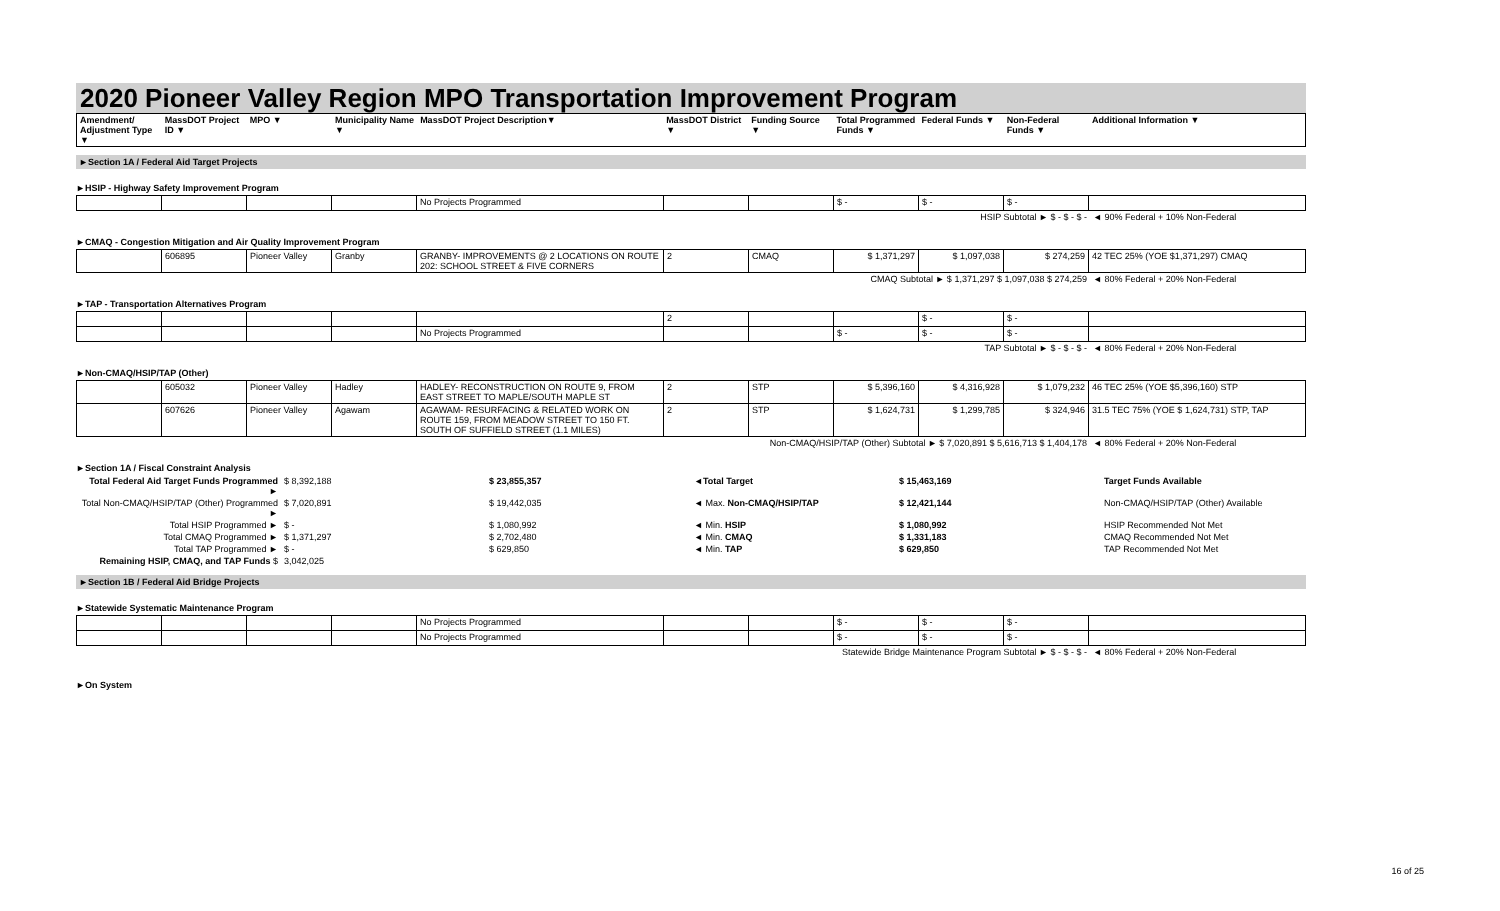2020 Pioneer Valley Region MPO Transportation Improvement Program
| Amendment/ Adjustment Type ▼ | MassDOT Project ID ▼ | MPO ▼ | Municipality Name ▼ | MassDOT Project Description▼ | MassDOT District ▼ | Funding Source ▼ | Total Programmed Funds ▼ | Federal Funds ▼ | Non-Federal Funds ▼ | Additional Information ▼ |
| --- | --- | --- | --- | --- | --- | --- | --- | --- | --- | --- |
►Section 1A / Federal Aid Target Projects
►HSIP - Highway Safety Improvement Program
| | | | | No Projects Programmed | | | $ - | $ - | $ - | |
| HSIP Subtotal ► $ - $ - $ - | ◄ 90% Federal + 10% Non-Federal |
►CMAQ - Congestion Mitigation and Air Quality Improvement Program
| | 606895 | Pioneer Valley | Granby | GRANBY- IMPROVEMENTS @ 2 LOCATIONS ON ROUTE 202: SCHOOL STREET & FIVE CORNERS | 2 | CMAQ | $ 1,371,297 | $ 1,097,038 | $ 274,259 | 42 TEC 25% (YOE $1,371,297) CMAQ |
| CMAQ Subtotal ► $ 1,371,297 $ 1,097,038 $ 274,259 | ◄ 80% Federal + 20% Non-Federal |
►TAP - Transportation Alternatives Program
| | | | | | 2 | | | $ - | $ - | |
| | | | | No Projects Programmed | | | $ - | $ - | $ - | |
| TAP Subtotal ► $ - $ - $ - | ◄ 80% Federal + 20% Non-Federal |
►Non-CMAQ/HSIP/TAP (Other)
| | 605032 | Pioneer Valley | Hadley | HADLEY- RECONSTRUCTION ON ROUTE 9, FROM EAST STREET TO MAPLE/SOUTH MAPLE ST | 2 | STP | $ 5,396,160 | $ 4,316,928 | $ 1,079,232 | 46 TEC 25% (YOE $5,396,160) STP |
| | 607626 | Pioneer Valley | Agawam | AGAWAM- RESURFACING & RELATED WORK ON ROUTE 159, FROM MEADOW STREET TO 150 FT. SOUTH OF SUFFIELD STREET (1.1 MILES) | 2 | STP | $ 1,624,731 | $ 1,299,785 | $ 324,946 | 31.5 TEC 75% (YOE $ 1,624,731) STP, TAP |
| Non-CMAQ/HSIP/TAP (Other) Subtotal ► $ 7,020,891 $ 5,616,713 $ 1,404,178 | ◄ 80% Federal + 20% Non-Federal |
►Section 1A / Fiscal Constraint Analysis
| Total Federal Aid Target Funds Programmed ► | $ 8,392,188 | $ 23,855,357 | ◄Total Target | $ 15,463,169 | Target Funds Available |
| Total Non-CMAQ/HSIP/TAP (Other) Programmed ► | $ 7,020,891 | $ 19,442,035 | ◄ Max. Non-CMAQ/HSIP/TAP | $ 12,421,144 | Non-CMAQ/HSIP/TAP (Other) Available |
| Total HSIP Programmed ► | $ - | $ 1,080,992 | ◄ Min. HSIP | $ 1,080,992 | HSIP Recommended Not Met |
| Total CMAQ Programmed ► | $ 1,371,297 | $ 2,702,480 | ◄ Min. CMAQ | $ 1,331,183 | CMAQ Recommended Not Met |
| Total TAP Programmed ► | $ - | $ 629,850 | ◄ Min. TAP | $ 629,850 | TAP Recommended Not Met |
| Remaining HSIP, CMAQ, and TAP Funds $ | 3,042,025 | | | | |
►Section 1B / Federal Aid Bridge Projects
►Statewide Systematic Maintenance Program
| | | | | No Projects Programmed | | | $ - | $ - | $ - | |
| | | | | No Projects Programmed | | | $ - | $ - | $ - | |
| Statewide Bridge Maintenance Program Subtotal ► $ - $ - $ - | ◄ 80% Federal + 20% Non-Federal |
►On System
16 of 25